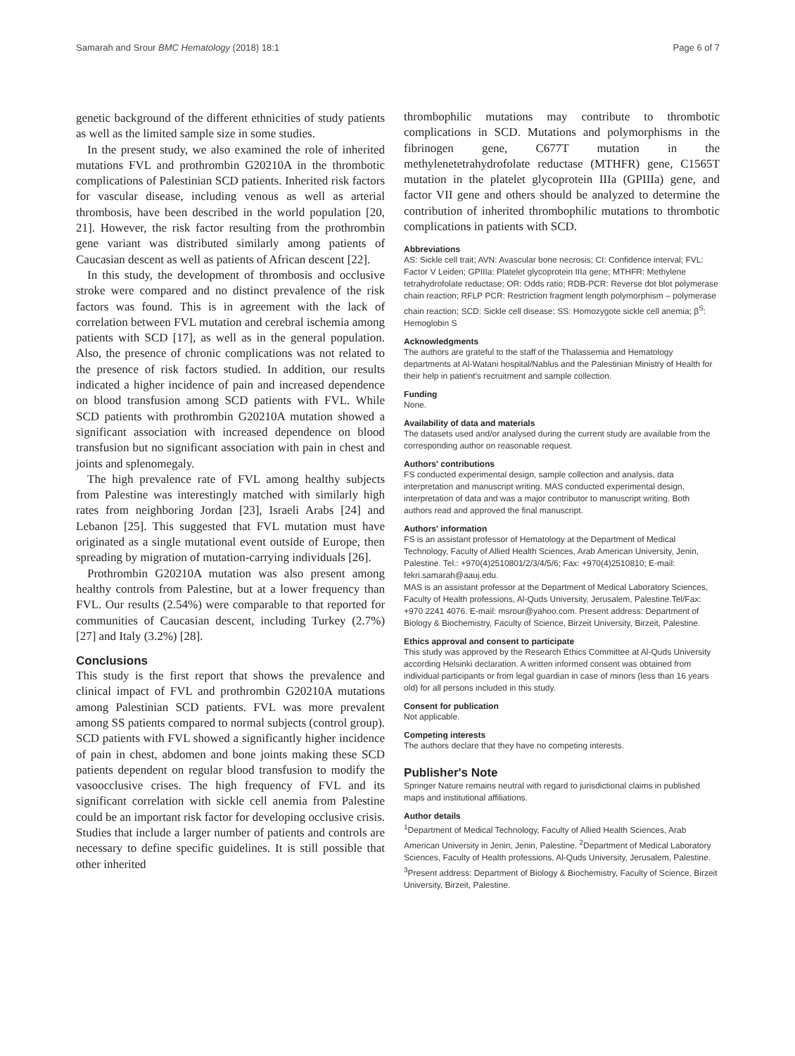Samarah and Srour BMC Hematology (2018) 18:1 Page 6 of 7
genetic background of the different ethnicities of study patients as well as the limited sample size in some studies.
In the present study, we also examined the role of inherited mutations FVL and prothrombin G20210A in the thrombotic complications of Palestinian SCD patients. Inherited risk factors for vascular disease, including venous as well as arterial thrombosis, have been described in the world population [20, 21]. However, the risk factor resulting from the prothrombin gene variant was distributed similarly among patients of Caucasian descent as well as patients of African descent [22].
In this study, the development of thrombosis and occlusive stroke were compared and no distinct prevalence of the risk factors was found. This is in agreement with the lack of correlation between FVL mutation and cerebral ischemia among patients with SCD [17], as well as in the general population. Also, the presence of chronic complications was not related to the presence of risk factors studied. In addition, our results indicated a higher incidence of pain and increased dependence on blood transfusion among SCD patients with FVL. While SCD patients with prothrombin G20210A mutation showed a significant association with increased dependence on blood transfusion but no significant association with pain in chest and joints and splenomegaly.
The high prevalence rate of FVL among healthy subjects from Palestine was interestingly matched with similarly high rates from neighboring Jordan [23], Israeli Arabs [24] and Lebanon [25]. This suggested that FVL mutation must have originated as a single mutational event outside of Europe, then spreading by migration of mutation-carrying individuals [26].
Prothrombin G20210A mutation was also present among healthy controls from Palestine, but at a lower frequency than FVL. Our results (2.54%) were comparable to that reported for communities of Caucasian descent, including Turkey (2.7%) [27] and Italy (3.2%) [28].
Conclusions
This study is the first report that shows the prevalence and clinical impact of FVL and prothrombin G20210A mutations among Palestinian SCD patients. FVL was more prevalent among SS patients compared to normal subjects (control group). SCD patients with FVL showed a significantly higher incidence of pain in chest, abdomen and bone joints making these SCD patients dependent on regular blood transfusion to modify the vasoocclusive crises. The high frequency of FVL and its significant correlation with sickle cell anemia from Palestine could be an important risk factor for developing occlusive crisis. Studies that include a larger number of patients and controls are necessary to define specific guidelines. It is still possible that other inherited
thrombophilic mutations may contribute to thrombotic complications in SCD. Mutations and polymorphisms in the fibrinogen gene, C677T mutation in the methylenetetrahydrofolate reductase (MTHFR) gene, C1565T mutation in the platelet glycoprotein IIIa (GPIIIa) gene, and factor VII gene and others should be analyzed to determine the contribution of inherited thrombophilic mutations to thrombotic complications in patients with SCD.
Abbreviations
AS: Sickle cell trait; AVN: Avascular bone necrosis; CI: Confidence interval; FVL: Factor V Leiden; GPIIIa: Platelet glycoprotein IIIa gene; MTHFR: Methylene tetrahydrofolate reductase; OR: Odds ratio; RDB-PCR: Reverse dot blot polymerase chain reaction; RFLP PCR: Restriction fragment length polymorphism – polymerase chain reaction; SCD: Sickle cell disease; SS: Homozygote sickle cell anemia; β<sup>S</sup>: Hemoglobin S
Acknowledgments
The authors are grateful to the staff of the Thalassemia and Hematology departments at Al-Watani hospital/Nablus and the Palestinian Ministry of Health for their help in patient's recruitment and sample collection.
Funding
None.
Availability of data and materials
The datasets used and/or analysed during the current study are available from the corresponding author on reasonable request.
Authors' contributions
FS conducted experimental design, sample collection and analysis, data interpretation and manuscript writing. MAS conducted experimental design, interpretation of data and was a major contributor to manuscript writing. Both authors read and approved the final manuscript.
Authors' information
FS is an assistant professor of Hematology at the Department of Medical Technology, Faculty of Allied Health Sciences, Arab American University, Jenin, Palestine. Tel.: +970(4)2510801/2/3/4/5/6; Fax: +970(4)2510810; E-mail: fekri.samarah@aauj.edu.
MAS is an assistant professor at the Department of Medical Laboratory Sciences, Faculty of Health professions, Al-Quds University, Jerusalem, Palestine.Tel/Fax: +970 2241 4076. E-mail: msrour@yahoo.com. Present address: Department of Biology & Biochemistry, Faculty of Science, Birzeit University, Birzeit, Palestine.
Ethics approval and consent to participate
This study was approved by the Research Ethics Committee at Al-Quds University according Helsinki declaration. A written informed consent was obtained from individual participants or from legal guardian in case of minors (less than 16 years old) for all persons included in this study.
Consent for publication
Not applicable.
Competing interests
The authors declare that they have no competing interests.
Publisher's Note
Springer Nature remains neutral with regard to jurisdictional claims in published maps and institutional affiliations.
Author details
<sup>1</sup> Department of Medical Technology, Faculty of Allied Health Sciences, Arab American University in Jenin, Jenin, Palestine. <sup>2</sup>Department of Medical Laboratory Sciences, Faculty of Health professions, Al-Quds University, Jerusalem, Palestine. <sup>3</sup>Present address: Department of Biology & Biochemistry, Faculty of Science, Birzeit University, Birzeit, Palestine.